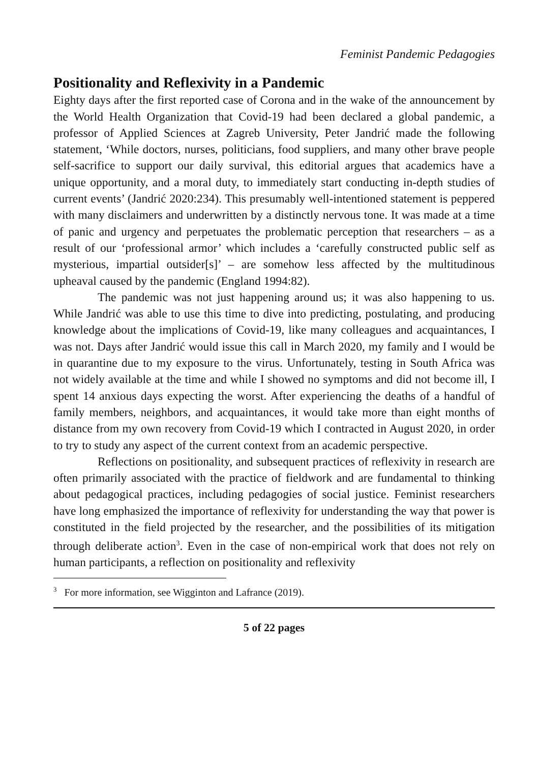Feminist Pandemic Pedagogies
Positionality and Reflexivity in a Pandemic
Eighty days after the first reported case of Corona and in the wake of the announcement by the World Health Organization that Covid-19 had been declared a global pandemic, a professor of Applied Sciences at Zagreb University, Peter Jandrić made the following statement, ‘While doctors, nurses, politicians, food suppliers, and many other brave people self-sacrifice to support our daily survival, this editorial argues that academics have a unique opportunity, and a moral duty, to immediately start conducting in-depth studies of current events’ (Jandrić 2020:234). This presumably well-intentioned statement is peppered with many disclaimers and underwritten by a distinctly nervous tone. It was made at a time of panic and urgency and perpetuates the problematic perception that researchers – as a result of our ‘professional armor’ which includes a ‘carefully constructed public self as mysterious, impartial outsider[s]’ – are somehow less affected by the multitudinous upheaval caused by the pandemic (England 1994:82).
The pandemic was not just happening around us; it was also happening to us. While Jandrić was able to use this time to dive into predicting, postulating, and producing knowledge about the implications of Covid-19, like many colleagues and acquaintances, I was not. Days after Jandrić would issue this call in March 2020, my family and I would be in quarantine due to my exposure to the virus. Unfortunately, testing in South Africa was not widely available at the time and while I showed no symptoms and did not become ill, I spent 14 anxious days expecting the worst. After experiencing the deaths of a handful of family members, neighbors, and acquaintances, it would take more than eight months of distance from my own recovery from Covid-19 which I contracted in August 2020, in order to try to study any aspect of the current context from an academic perspective.
Reflections on positionality, and subsequent practices of reflexivity in research are often primarily associated with the practice of fieldwork and are fundamental to thinking about pedagogical practices, including pedagogies of social justice. Feminist researchers have long emphasized the importance of reflexivity for understanding the way that power is constituted in the field projected by the researcher, and the possibilities of its mitigation through deliberate action<sup>3</sup>. Even in the case of non-empirical work that does not rely on human participants, a reflection on positionality and reflexivity
<sup>3</sup> For more information, see Wigginton and Lafrance (2019).
5 of 22 pages